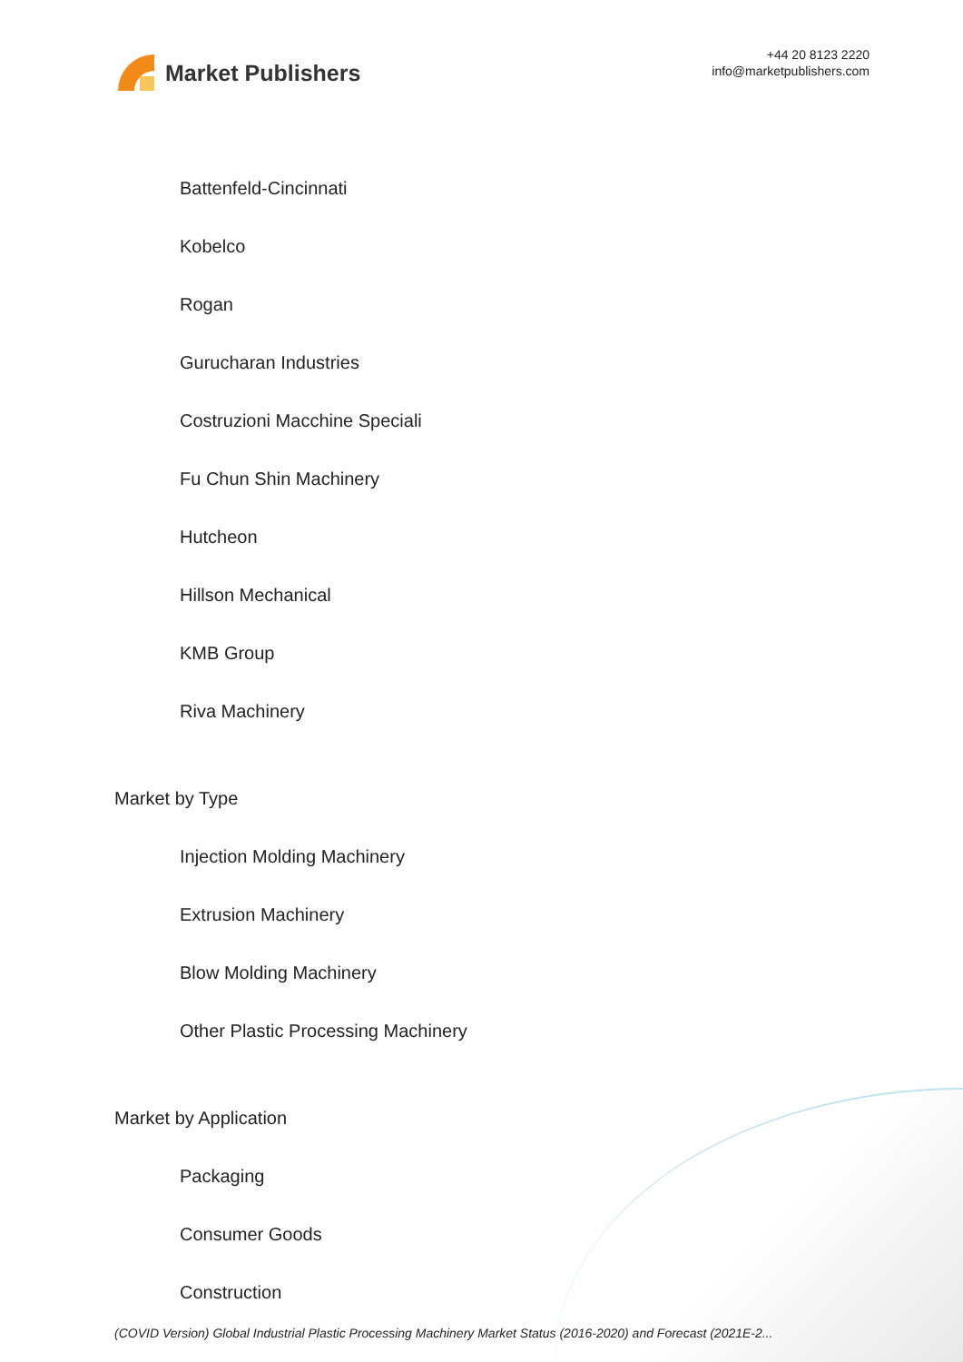Market Publishers
+44 20 8123 2220
info@marketpublishers.com
Battenfeld-Cincinnati
Kobelco
Rogan
Gurucharan Industries
Costruzioni Macchine Speciali
Fu Chun Shin Machinery
Hutcheon
Hillson Mechanical
KMB Group
Riva Machinery
Market by Type
Injection Molding Machinery
Extrusion Machinery
Blow Molding Machinery
Other Plastic Processing Machinery
Market by Application
Packaging
Consumer Goods
Construction
(COVID Version) Global Industrial Plastic Processing Machinery Market Status (2016-2020) and Forecast (2021E-2...